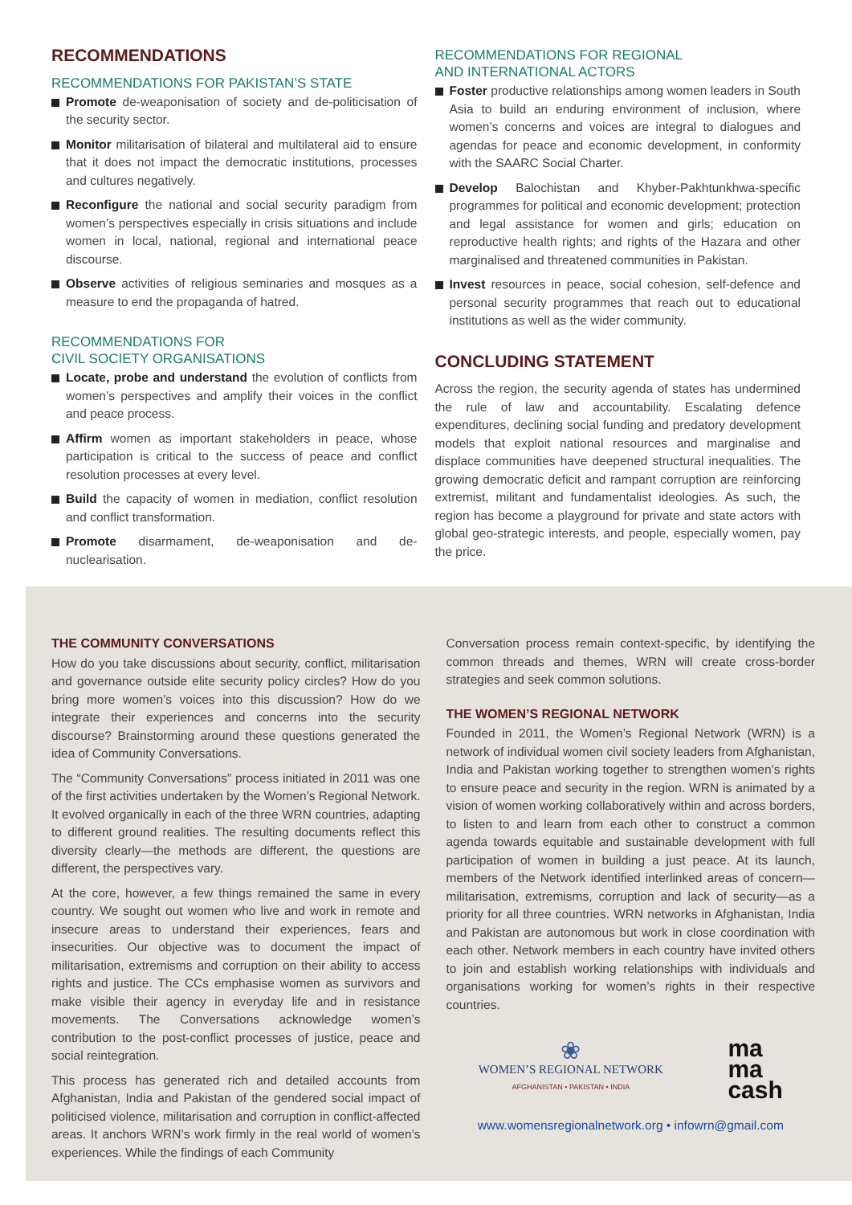RECOMMENDATIONS
RECOMMENDATIONS FOR PAKISTAN’S STATE
Promote de-weaponisation of society and de-politicisation of the security sector.
Monitor militarisation of bilateral and multilateral aid to ensure that it does not impact the democratic institutions, processes and cultures negatively.
Reconfigure the national and social security paradigm from women’s perspectives especially in crisis situations and include women in local, national, regional and international peace discourse.
Observe activities of religious seminaries and mosques as a measure to end the propaganda of hatred.
RECOMMENDATIONS FOR
CIVIL SOCIETY ORGANISATIONS
Locate, probe and understand the evolution of conflicts from women’s perspectives and amplify their voices in the conflict and peace process.
Affirm women as important stakeholders in peace, whose participation is critical to the success of peace and conflict resolution processes at every level.
Build the capacity of women in mediation, conflict resolution and conflict transformation.
Promote disarmament, de-weaponisation and de-nuclearisation.
RECOMMENDATIONS FOR REGIONAL
AND INTERNATIONAL ACTORS
Foster productive relationships among women leaders in South Asia to build an enduring environment of inclusion, where women’s concerns and voices are integral to dialogues and agendas for peace and economic development, in conformity with the SAARC Social Charter.
Develop Balochistan and Khyber-Pakhtunkhwa-specific programmes for political and economic development; protection and legal assistance for women and girls; education on reproductive health rights; and rights of the Hazara and other marginalised and threatened communities in Pakistan.
Invest resources in peace, social cohesion, self-defence and personal security programmes that reach out to educational institutions as well as the wider community.
CONCLUDING STATEMENT
Across the region, the security agenda of states has undermined the rule of law and accountability. Escalating defence expenditures, declining social funding and predatory development models that exploit national resources and marginalise and displace communities have deepened structural inequalities. The growing democratic deficit and rampant corruption are reinforcing extremist, militant and fundamentalist ideologies. As such, the region has become a playground for private and state actors with global geo-strategic interests, and people, especially women, pay the price.
THE COMMUNITY CONVERSATIONS
How do you take discussions about security, conflict, militarisation and governance outside elite security policy circles? How do you bring more women’s voices into this discussion? How do we integrate their experiences and concerns into the security discourse? Brainstorming around these questions generated the idea of Community Conversations.
The “Community Conversations” process initiated in 2011 was one of the first activities undertaken by the Women’s Regional Network. It evolved organically in each of the three WRN countries, adapting to different ground realities. The resulting documents reflect this diversity clearly—the methods are different, the questions are different, the perspectives vary.
At the core, however, a few things remained the same in every country. We sought out women who live and work in remote and insecure areas to understand their experiences, fears and insecurities. Our objective was to document the impact of militarisation, extremisms and corruption on their ability to access rights and justice. The CCs emphasise women as survivors and make visible their agency in everyday life and in resistance movements. The Conversations acknowledge women’s contribution to the post-conflict processes of justice, peace and social reintegration.
This process has generated rich and detailed accounts from Afghanistan, India and Pakistan of the gendered social impact of politicised violence, militarisation and corruption in conflict-affected areas. It anchors WRN’s work firmly in the real world of women’s experiences. While the findings of each Community
Conversation process remain context-specific, by identifying the common threads and themes, WRN will create cross-border strategies and seek common solutions.
THE WOMEN’S REGIONAL NETWORK
Founded in 2011, the Women’s Regional Network (WRN) is a network of individual women civil society leaders from Afghanistan, India and Pakistan working together to strengthen women’s rights to ensure peace and security in the region. WRN is animated by a vision of women working collaboratively within and across borders, to listen to and learn from each other to construct a common agenda towards equitable and sustainable development with full participation of women in building a just peace. At its launch, members of the Network identified interlinked areas of concern—militarisation, extremisms, corruption and lack of security—as a priority for all three countries. WRN networks in Afghanistan, India and Pakistan are autonomous but work in close coordination with each other. Network members in each country have invited others to join and establish working relationships with individuals and organisations working for women’s rights in their respective countries.
❀
WOMEN’S REGIONAL NETWORK
AFGHANISTAN • PAKISTAN • INDIA
ma
ma
cash
www.womensregionalnetwork.org • infowrn@gmail.com